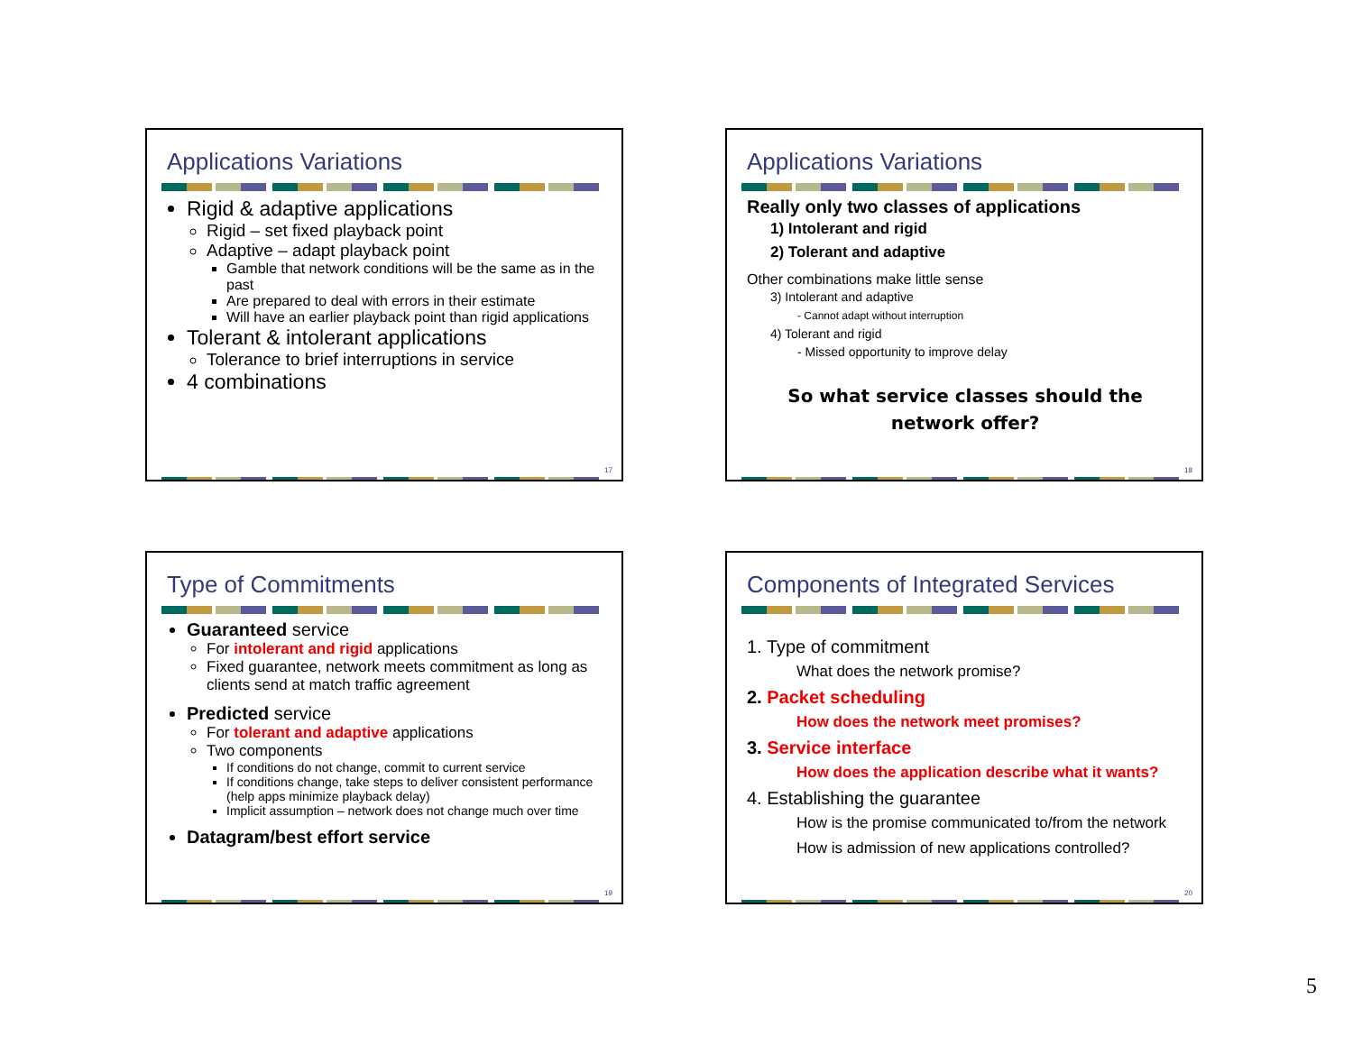Applications Variations
Rigid & adaptive applications
Rigid – set fixed playback point
Adaptive – adapt playback point
Gamble that network conditions will be the same as in the past
Are prepared to deal with errors in their estimate
Will have an earlier playback point than rigid applications
Tolerant & intolerant applications
Tolerance to brief interruptions in service
4 combinations
17
Applications Variations
Really only two classes of applications
1) Intolerant and rigid
2) Tolerant and adaptive
Other combinations make little sense
3) Intolerant and adaptive
- Cannot adapt without interruption
4) Tolerant and rigid
- Missed opportunity to improve delay
So what service classes should the
network offer?
18
Type of Commitments
Guaranteed service
For intolerant and rigid applications
Fixed guarantee, network meets commitment as long as clients send at match traffic agreement
Predicted service
For tolerant and adaptive applications
Two components
If conditions do not change, commit to current service
If conditions change, take steps to deliver consistent performance (help apps minimize playback delay)
Implicit assumption – network does not change much over time
Datagram/best effort service
19
Components of Integrated Services
1. Type of commitment
What does the network promise?
2. Packet scheduling
How does the network meet promises?
3. Service interface
How does the application describe what it wants?
4. Establishing the guarantee
How is the promise communicated to/from the network
How is admission of new applications controlled?
20
5